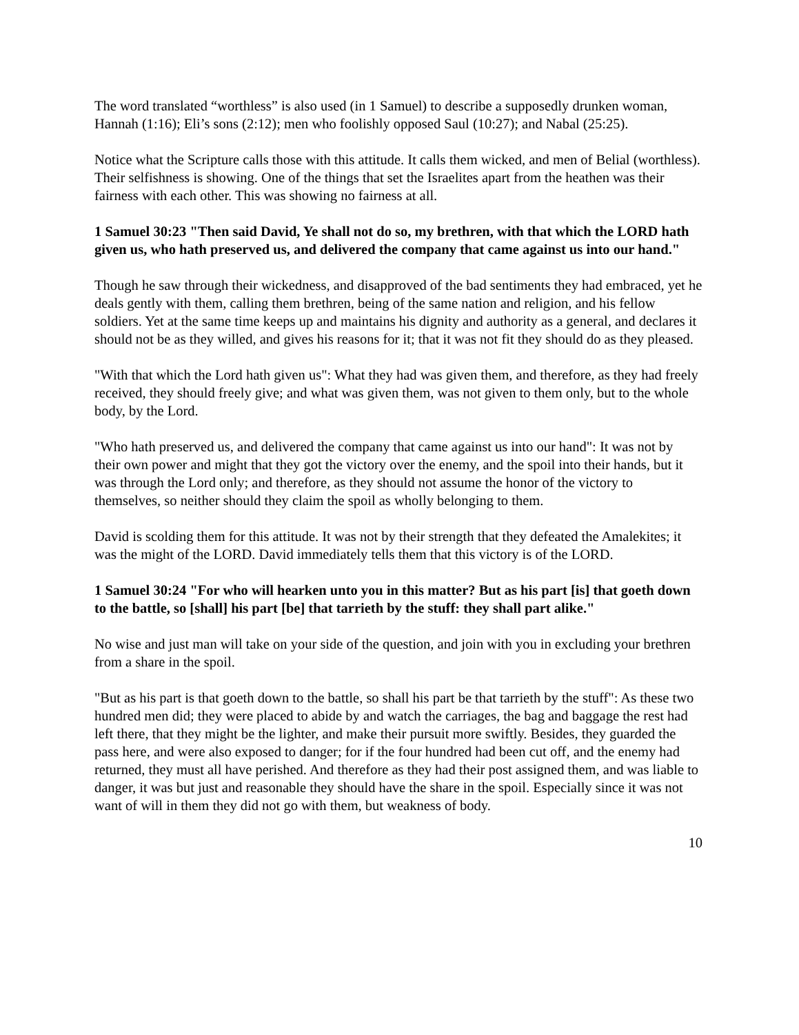The word translated “worthless” is also used (in 1 Samuel) to describe a supposedly drunken woman, Hannah (1:16); Eli’s sons (2:12); men who foolishly opposed Saul (10:27); and Nabal (25:25).
Notice what the Scripture calls those with this attitude. It calls them wicked, and men of Belial (worthless). Their selfishness is showing. One of the things that set the Israelites apart from the heathen was their fairness with each other. This was showing no fairness at all.
1 Samuel 30:23 "Then said David, Ye shall not do so, my brethren, with that which the LORD hath given us, who hath preserved us, and delivered the company that came against us into our hand."
Though he saw through their wickedness, and disapproved of the bad sentiments they had embraced, yet he deals gently with them, calling them brethren, being of the same nation and religion, and his fellow soldiers. Yet at the same time keeps up and maintains his dignity and authority as a general, and declares it should not be as they willed, and gives his reasons for it; that it was not fit they should do as they pleased.
"With that which the Lord hath given us": What they had was given them, and therefore, as they had freely received, they should freely give; and what was given them, was not given to them only, but to the whole body, by the Lord.
"Who hath preserved us, and delivered the company that came against us into our hand": It was not by their own power and might that they got the victory over the enemy, and the spoil into their hands, but it was through the Lord only; and therefore, as they should not assume the honor of the victory to themselves, so neither should they claim the spoil as wholly belonging to them.
David is scolding them for this attitude. It was not by their strength that they defeated the Amalekites; it was the might of the LORD. David immediately tells them that this victory is of the LORD.
1 Samuel 30:24 "For who will hearken unto you in this matter? But as his part [is] that goeth down to the battle, so [shall] his part [be] that tarrieth by the stuff: they shall part alike."
No wise and just man will take on your side of the question, and join with you in excluding your brethren from a share in the spoil.
"But as his part is that goeth down to the battle, so shall his part be that tarrieth by the stuff": As these two hundred men did; they were placed to abide by and watch the carriages, the bag and baggage the rest had left there, that they might be the lighter, and make their pursuit more swiftly. Besides, they guarded the pass here, and were also exposed to danger; for if the four hundred had been cut off, and the enemy had returned, they must all have perished. And therefore as they had their post assigned them, and was liable to danger, it was but just and reasonable they should have the share in the spoil. Especially since it was not want of will in them they did not go with them, but weakness of body.
10